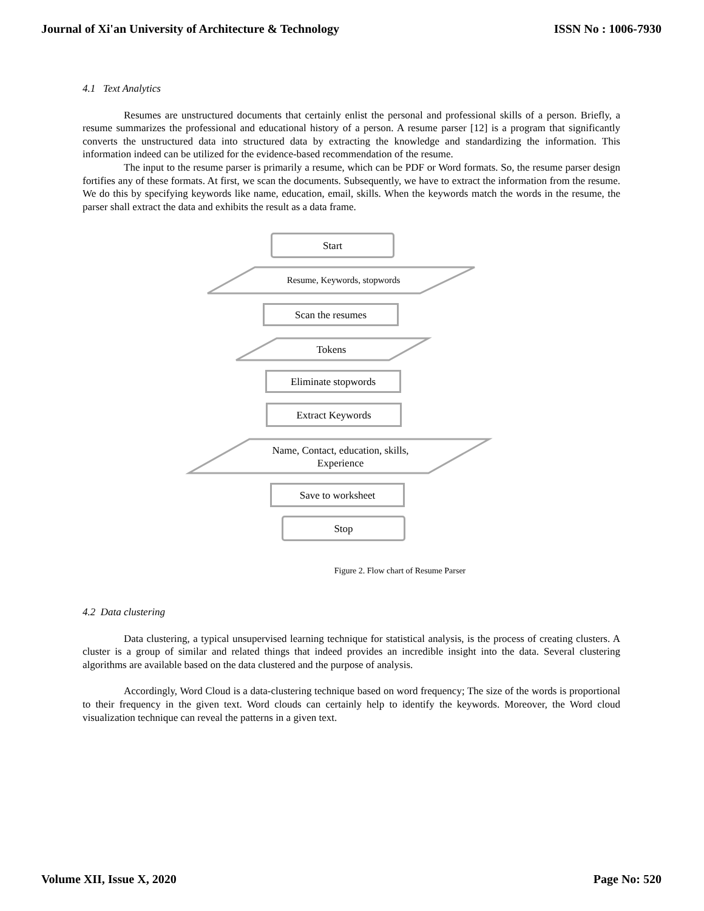Journal of Xi'an University of Architecture & Technology ISSN No : 1006-7930
4.1 Text Analytics
Resumes are unstructured documents that certainly enlist the personal and professional skills of a person. Briefly, a resume summarizes the professional and educational history of a person. A resume parser [12] is a program that significantly converts the unstructured data into structured data by extracting the knowledge and standardizing the information. This information indeed can be utilized for the evidence-based recommendation of the resume.
The input to the resume parser is primarily a resume, which can be PDF or Word formats. So, the resume parser design fortifies any of these formats. At first, we scan the documents. Subsequently, we have to extract the information from the resume. We do this by specifying keywords like name, education, email, skills. When the keywords match the words in the resume, the parser shall extract the data and exhibits the result as a data frame.
Start
Resume, Keywords, stopwords
Scan the resumes
Tokens
Eliminate stopwords
Extract Keywords
Name, Contact, education, skills, Experience
Save to worksheet
Stop
Figure 2. Flow chart of Resume Parser
4.2 Data clustering
Data clustering, a typical unsupervised learning technique for statistical analysis, is the process of creating clusters. A cluster is a group of similar and related things that indeed provides an incredible insight into the data. Several clustering algorithms are available based on the data clustered and the purpose of analysis.
Accordingly, Word Cloud is a data-clustering technique based on word frequency; The size of the words is proportional to their frequency in the given text. Word clouds can certainly help to identify the keywords. Moreover, the Word cloud visualization technique can reveal the patterns in a given text.
Volume XII, Issue X, 2020 Page No: 520